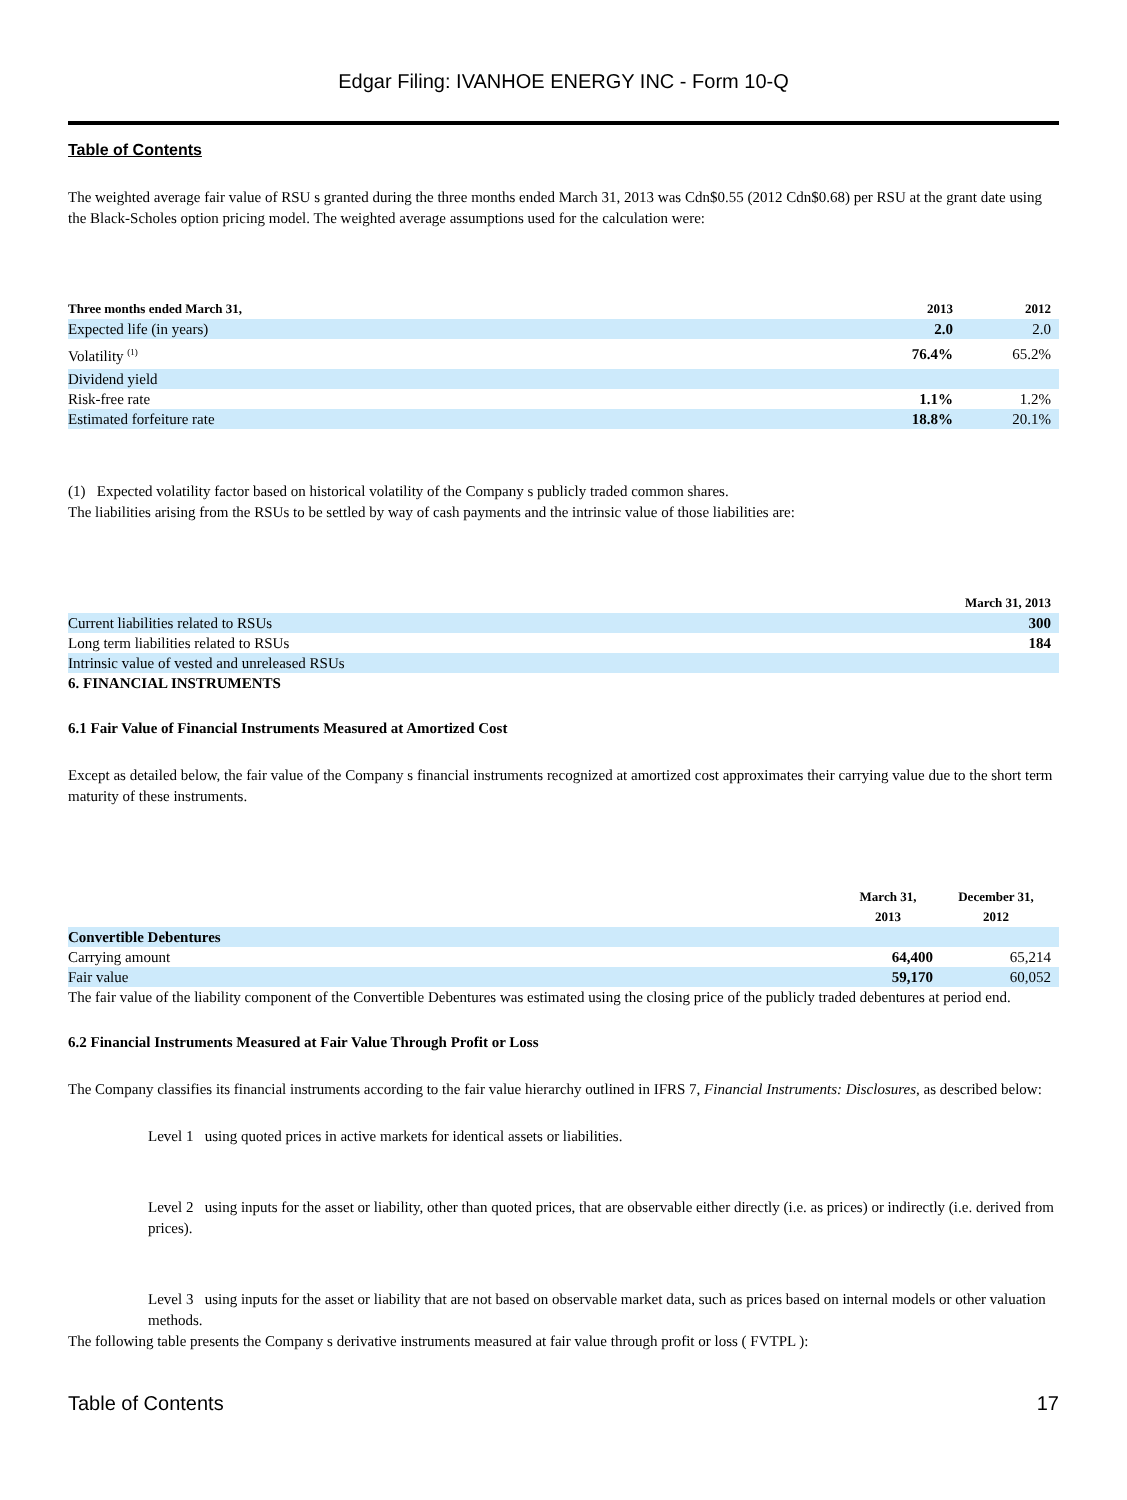Edgar Filing: IVANHOE ENERGY INC - Form 10-Q
Table of Contents
The weighted average fair value of RSU s granted during the three months ended March 31, 2013 was Cdn$0.55 (2012 Cdn$0.68) per RSU at the grant date using the Black-Scholes option pricing model. The weighted average assumptions used for the calculation were:
| Three months ended March 31, | 2013 | 2012 |
| --- | --- | --- |
| Expected life (in years) | 2.0 | 2.0 |
| Volatility <sup>(1)</sup> | 76.4% | 65.2% |
| Dividend yield | | |
| Risk-free rate | 1.1% | 1.2% |
| Estimated forfeiture rate | 18.8% | 20.1% |
(1) Expected volatility factor based on historical volatility of the Company s publicly traded common shares.
The liabilities arising from the RSUs to be settled by way of cash payments and the intrinsic value of those liabilities are:
| | March 31, 2013 |
| --- | --- |
| Current liabilities related to RSUs | 300 |
| Long term liabilities related to RSUs | 184 |
| Intrinsic value of vested and unreleased RSUs | |
6. FINANCIAL INSTRUMENTS
6.1 Fair Value of Financial Instruments Measured at Amortized Cost
Except as detailed below, the fair value of the Company s financial instruments recognized at amortized cost approximates their carrying value due to the short term maturity of these instruments.
| | March 31, 2013 | December 31, 2012 |
| --- | --- | --- |
| Convertible Debentures | | |
| Carrying amount | 64,400 | 65,214 |
| Fair value | 59,170 | 60,052 |
The fair value of the liability component of the Convertible Debentures was estimated using the closing price of the publicly traded debentures at period end.
6.2 Financial Instruments Measured at Fair Value Through Profit or Loss
The Company classifies its financial instruments according to the fair value hierarchy outlined in IFRS 7, Financial Instruments: Disclosures, as described below:
Level 1 using quoted prices in active markets for identical assets or liabilities.
Level 2 using inputs for the asset or liability, other than quoted prices, that are observable either directly (i.e. as prices) or indirectly (i.e. derived from prices).
Level 3 using inputs for the asset or liability that are not based on observable market data, such as prices based on internal models or other valuation methods.
The following table presents the Company s derivative instruments measured at fair value through profit or loss ( FVTPL ):
Table of Contents 17